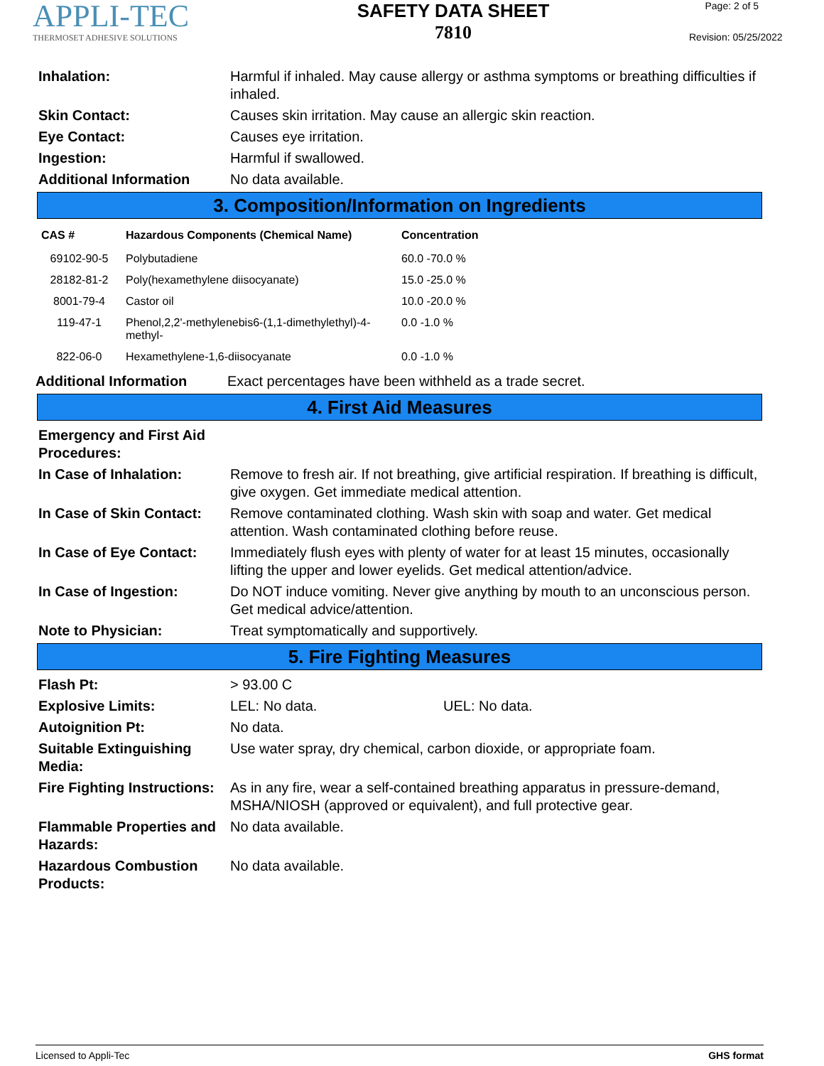APPLI-TEC
THERMOSET ADHESIVE SOLUTIONS
SAFETY DATA SHEET
7810
Page: 2 of 5
Revision: 05/25/2022
Inhalation: Harmful if inhaled. May cause allergy or asthma symptoms or breathing difficulties if inhaled.
Skin Contact: Causes skin irritation. May cause an allergic skin reaction.
Eye Contact: Causes eye irritation.
Ingestion: Harmful if swallowed.
Additional Information No data available.
3. Composition/Information on Ingredients
| CAS # | Hazardous Components (Chemical Name) | Concentration |
| --- | --- | --- |
| 69102-90-5 | Polybutadiene | 60.0 -70.0 % |
| 28182-81-2 | Poly(hexamethylene diisocyanate) | 15.0 -25.0 % |
| 8001-79-4 | Castor oil | 10.0 -20.0 % |
| 119-47-1 | Phenol,2,2'-methylenebis6-(1,1-dimethylethyl)-4-methyl- | 0.0 -1.0 % |
| 822-06-0 | Hexamethylene-1,6-diisocyanate | 0.0 -1.0 % |
Additional Information Exact percentages have been withheld as a trade secret.
4. First Aid Measures
Emergency and First Aid Procedures:
In Case of Inhalation: Remove to fresh air. If not breathing, give artificial respiration. If breathing is difficult, give oxygen. Get immediate medical attention.
In Case of Skin Contact:
Remove contaminated clothing. Wash skin with soap and water. Get medical attention. Wash contaminated clothing before reuse.
In Case of Eye Contact:
Immediately flush eyes with plenty of water for at least 15 minutes, occasionally lifting the upper and lower eyelids. Get medical attention/advice.
In Case of Ingestion: Do NOT induce vomiting. Never give anything by mouth to an unconscious person. Get medical advice/attention.
Note to Physician: Treat symptomatically and supportively.
5. Fire Fighting Measures
Flash Pt: > 93.00 C
Explosive Limits: LEL: No data. UEL: No data.
Autoignition Pt: No data.
Suitable Extinguishing Media:
Use water spray, dry chemical, carbon dioxide, or appropriate foam.
Fire Fighting Instructions:
As in any fire, wear a self-contained breathing apparatus in pressure-demand, MSHA/NIOSH (approved or equivalent), and full protective gear.
Flammable Properties and Hazards:
No data available.
Hazardous Combustion Products:
No data available.
Licensed to Appli-Tec GHS format